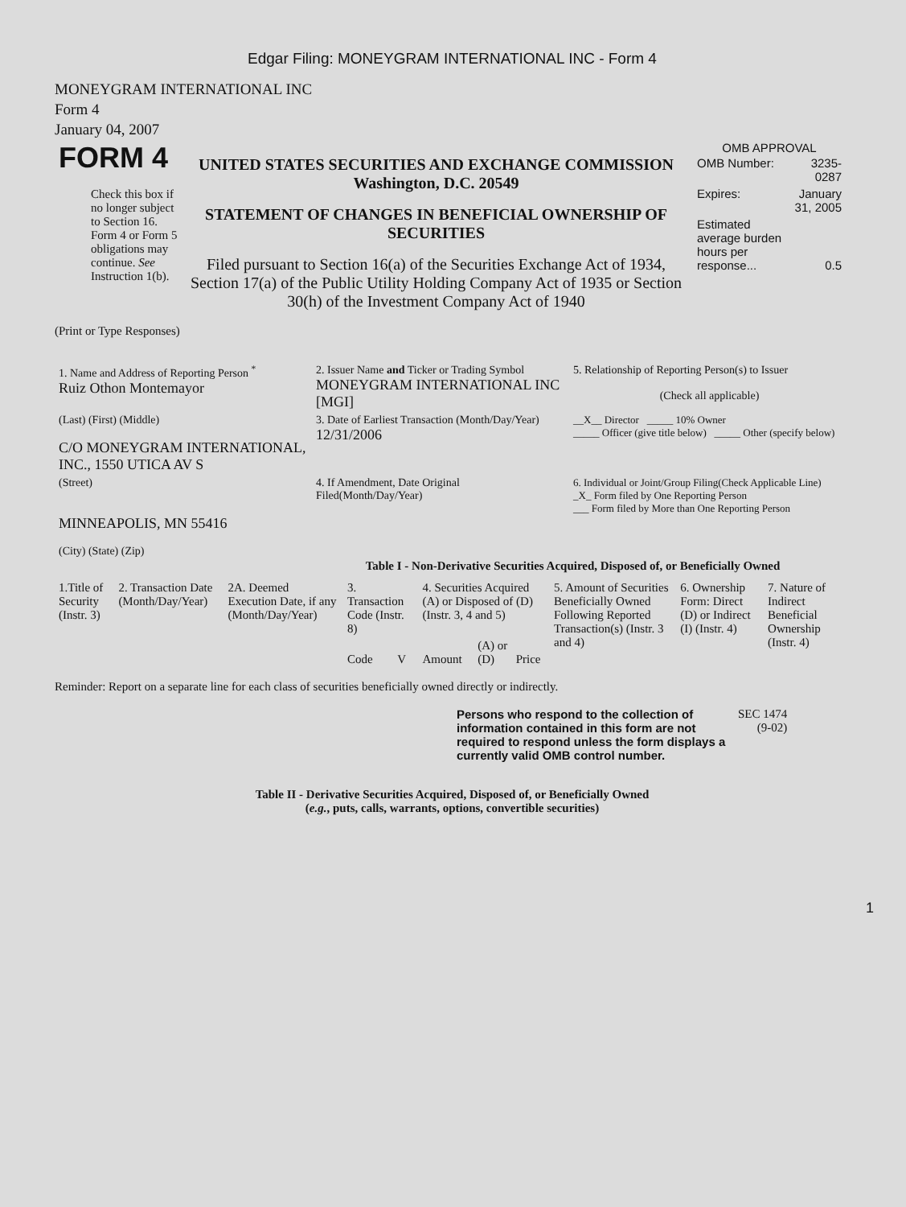Edgar Filing: MONEYGRAM INTERNATIONAL INC - Form 4
MONEYGRAM INTERNATIONAL INC
Form 4
January 04, 2007
| FORM 4 Check this box if no longer subject to Section 16. Form 4 or Form 5 obligations may continue. See Instruction 1(b). | UNITED STATES SECURITIES AND EXCHANGE COMMISSION Washington, D.C. 20549 STATEMENT OF CHANGES IN BENEFICIAL OWNERSHIP OF SECURITIES Filed pursuant to Section 16(a) of the Securities Exchange Act of 1934, Section 17(a) of the Public Utility Holding Company Act of 1935 or Section 30(h) of the Investment Company Act of 1940 | OMB APPROVAL / OMB Number: / 3235-0287 / / Expires: / January 31, 2005 / / Estimated average burden hours per response... / 0.5 / |
(Print or Type Responses)
| 1. Name and Address of Reporting Person <sup>*</sup> Ruiz Othon Montemayor | 2. Issuer Name and Ticker or Trading Symbol MONEYGRAM INTERNATIONAL INC [MGI] | 5. Relationship of Reporting Person(s) to Issuer (Check all applicable) |
| (Last) (First) (Middle) C/O MONEYGRAM INTERNATIONAL, INC., 1550 UTICA AV S | 3. Date of Earliest Transaction (Month/Day/Year) 12/31/2006 | __X__ Director _____ 10% Owner _____ Officer (give title below) _____ Other (specify below) |
| (Street) MINNEAPOLIS, MN 55416 (City) (State) (Zip) | 4. If Amendment, Date Original Filed(Month/Day/Year) | 6. Individual or Joint/Group Filing(Check Applicable Line) _X_ Form filed by One Reporting Person ___ Form filed by More than One Reporting Person |
Table I - Non-Derivative Securities Acquired, Disposed of, or Beneficially Owned
| 1.Title of Security (Instr. 3) | 2. Transaction Date (Month/Day/Year) | 2A. Deemed Execution Date, if any (Month/Day/Year) | 3. Transaction Code (Instr. 8) | | 4. Securities Acquired (A) or Disposed of (D) (Instr. 3, 4 and 5) | | | 5. Amount of Securities Beneficially Owned Following Reported Transaction(s) (Instr. 3 and 4) | 6. Ownership Form: Direct (D) or Indirect (I) (Instr. 4) | 7. Nature of Indirect Beneficial Ownership (Instr. 4) |
| --- | --- | --- | --- | --- | --- | --- | --- | --- | --- | --- |
| | | | Code | V | Amount | (A) or (D) | Price | | | |
Reminder: Report on a separate line for each class of securities beneficially owned directly or indirectly.
| Persons who respond to the collection of information contained in this form are not required to respond unless the form displays a currently valid OMB control number. | SEC 1474 (9-02) |
Table II - Derivative Securities Acquired, Disposed of, or Beneficially Owned
(e.g., puts, calls, warrants, options, convertible securities)
1